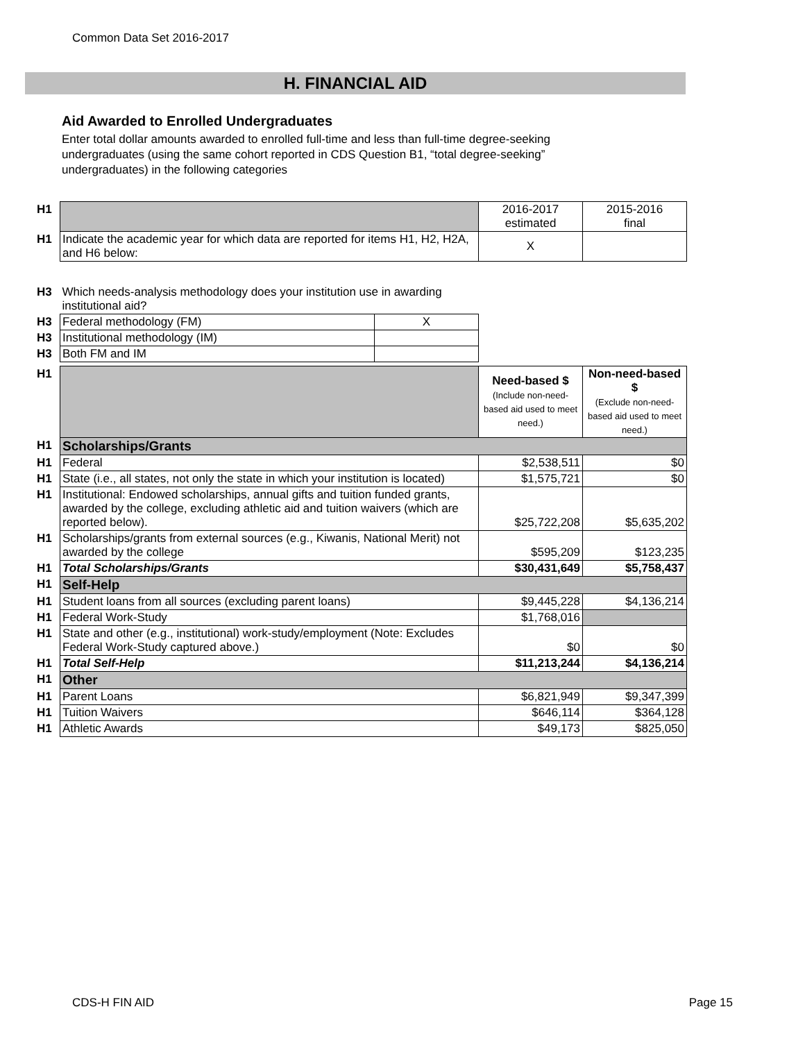Common Data Set 2016-2017
H. FINANCIAL AID
Aid Awarded to Enrolled Undergraduates
Enter total dollar amounts awarded to enrolled full-time and less than full-time degree-seeking undergraduates (using the same cohort reported in CDS Question B1, “total degree-seeking” undergraduates) in the following categories
| H1 | | 2016-2017 estimated | 2015-2016 final |
| H1 | Indicate the academic year for which data are reported for items H1, H2, H2A, and H6 below: | X | |
| H3 | Which needs-analysis methodology does your institution use in awarding institutional aid? | |
| H3 | Federal methodology (FM) | X |
| H3 | Institutional methodology (IM) | |
| H3 | Both FM and IM | |
| H1 | | Need-based $ (Include non-need-based aid used to meet need.) | Non-need-based $ (Exclude non-need-based aid used to meet need.) |
| H1 | Scholarships/Grants | | |
| H1 | Federal | $2,538,511 | $0 |
| H1 | State (i.e., all states, not only the state in which your institution is located) | $1,575,721 | $0 |
| H1 | Institutional: Endowed scholarships, annual gifts and tuition funded grants, awarded by the college, excluding athletic aid and tuition waivers (which are reported below). | $25,722,208 | $5,635,202 |
| H1 | Scholarships/grants from external sources (e.g., Kiwanis, National Merit) not awarded by the college | $595,209 | $123,235 |
| H1 | Total Scholarships/Grants | $30,431,649 | $5,758,437 |
| H1 | Self-Help | | |
| H1 | Student loans from all sources (excluding parent loans) | $9,445,228 | $4,136,214 |
| H1 | Federal Work-Study | $1,768,016 | |
| H1 | State and other (e.g., institutional) work-study/employment (Note: Excludes Federal Work-Study captured above.) | $0 | $0 |
| H1 | Total Self-Help | $11,213,244 | $4,136,214 |
| H1 | Other | | |
| H1 | Parent Loans | $6,821,949 | $9,347,399 |
| H1 | Tuition Waivers | $646,114 | $364,128 |
| H1 | Athletic Awards | $49,173 | $825,050 |
CDS-H FIN AID Page 15